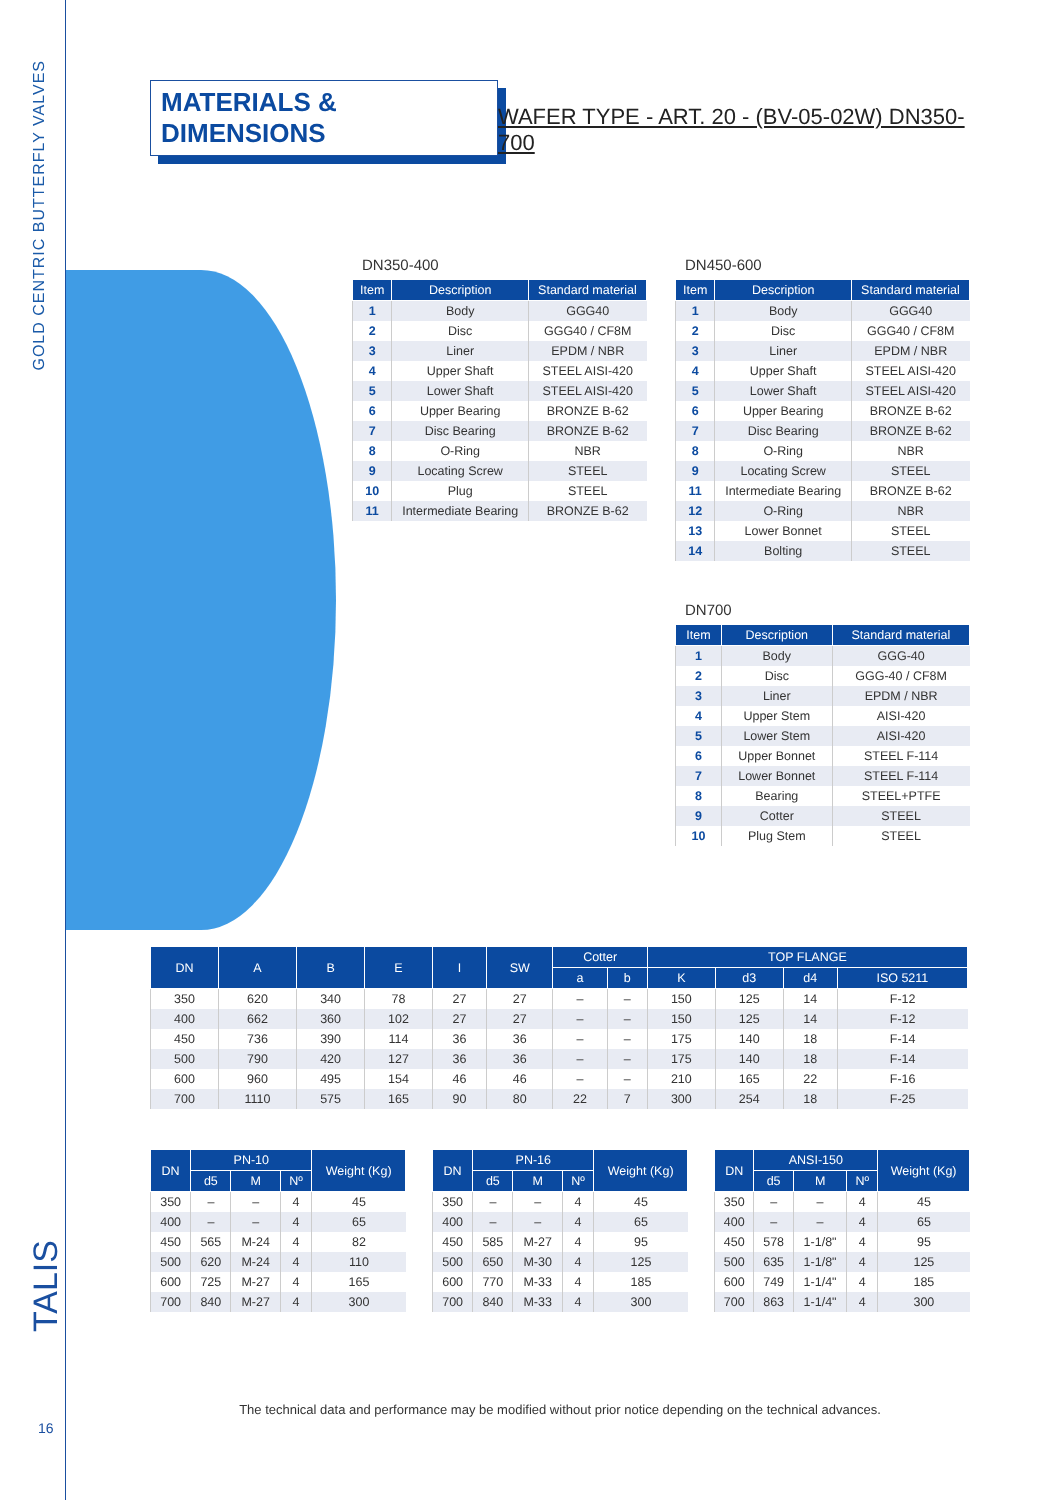GOLD CENTRIC BUTTERFLY VALVES
TALIS
16
MATERIALS & DIMENSIONS
WAFER TYPE - ART. 20 - (BV-05-02W) DN350-700
DN350-400
| Item | Description | Standard material |
| --- | --- | --- |
| 1 | Body | GGG40 |
| 2 | Disc | GGG40 / CF8M |
| 3 | Liner | EPDM / NBR |
| 4 | Upper Shaft | STEEL AISI-420 |
| 5 | Lower Shaft | STEEL AISI-420 |
| 6 | Upper Bearing | BRONZE B-62 |
| 7 | Disc Bearing | BRONZE B-62 |
| 8 | O-Ring | NBR |
| 9 | Locating Screw | STEEL |
| 10 | Plug | STEEL |
| 11 | Intermediate Bearing | BRONZE B-62 |
DN450-600
| Item | Description | Standard material |
| --- | --- | --- |
| 1 | Body | GGG40 |
| 2 | Disc | GGG40 / CF8M |
| 3 | Liner | EPDM / NBR |
| 4 | Upper Shaft | STEEL AISI-420 |
| 5 | Lower Shaft | STEEL AISI-420 |
| 6 | Upper Bearing | BRONZE B-62 |
| 7 | Disc Bearing | BRONZE B-62 |
| 8 | O-Ring | NBR |
| 9 | Locating Screw | STEEL |
| 11 | Intermediate Bearing | BRONZE B-62 |
| 12 | O-Ring | NBR |
| 13 | Lower Bonnet | STEEL |
| 14 | Bolting | STEEL |
DN700
| Item | Description | Standard material |
| --- | --- | --- |
| 1 | Body | GGG-40 |
| 2 | Disc | GGG-40 / CF8M |
| 3 | Liner | EPDM / NBR |
| 4 | Upper Stem | AISI-420 |
| 5 | Lower Stem | AISI-420 |
| 6 | Upper Bonnet | STEEL F-114 |
| 7 | Lower Bonnet | STEEL F-114 |
| 8 | Bearing | STEEL+PTFE |
| 9 | Cotter | STEEL |
| 10 | Plug Stem | STEEL |
| DN | A | B | E | I | SW | Cotter | | TOP FLANGE | | | |
| --- | --- | --- | --- | --- | --- | --- | --- | --- | --- | --- | --- |
| | | | | | | a | b | K | d3 | d4 | ISO 5211 |
| 350 | 620 | 340 | 78 | 27 | 27 | – | – | 150 | 125 | 14 | F-12 |
| 400 | 662 | 360 | 102 | 27 | 27 | – | – | 150 | 125 | 14 | F-12 |
| 450 | 736 | 390 | 114 | 36 | 36 | – | – | 175 | 140 | 18 | F-14 |
| 500 | 790 | 420 | 127 | 36 | 36 | – | – | 175 | 140 | 18 | F-14 |
| 600 | 960 | 495 | 154 | 46 | 46 | – | – | 210 | 165 | 22 | F-16 |
| 700 | 1110 | 575 | 165 | 90 | 80 | 22 | 7 | 300 | 254 | 18 | F-25 |
| DN | PN-10 | | | Weight (Kg) |
| --- | --- | --- | --- | --- |
| | d5 | M | Nº | |
| 350 | – | – | 4 | 45 |
| 400 | – | – | 4 | 65 |
| 450 | 565 | M-24 | 4 | 82 |
| 500 | 620 | M-24 | 4 | 110 |
| 600 | 725 | M-27 | 4 | 165 |
| 700 | 840 | M-27 | 4 | 300 |
| DN | PN-16 | | | Weight (Kg) |
| --- | --- | --- | --- | --- |
| | d5 | M | Nº | |
| 350 | – | – | 4 | 45 |
| 400 | – | – | 4 | 65 |
| 450 | 585 | M-27 | 4 | 95 |
| 500 | 650 | M-30 | 4 | 125 |
| 600 | 770 | M-33 | 4 | 185 |
| 700 | 840 | M-33 | 4 | 300 |
| DN | ANSI-150 | | | Weight (Kg) |
| --- | --- | --- | --- | --- |
| | d5 | M | Nº | |
| 350 | – | – | 4 | 45 |
| 400 | – | – | 4 | 65 |
| 450 | 578 | 1-1/8" | 4 | 95 |
| 500 | 635 | 1-1/8" | 4 | 125 |
| 600 | 749 | 1-1/4" | 4 | 185 |
| 700 | 863 | 1-1/4" | 4 | 300 |
The technical data and performance may be modified without prior notice depending on the technical advances.